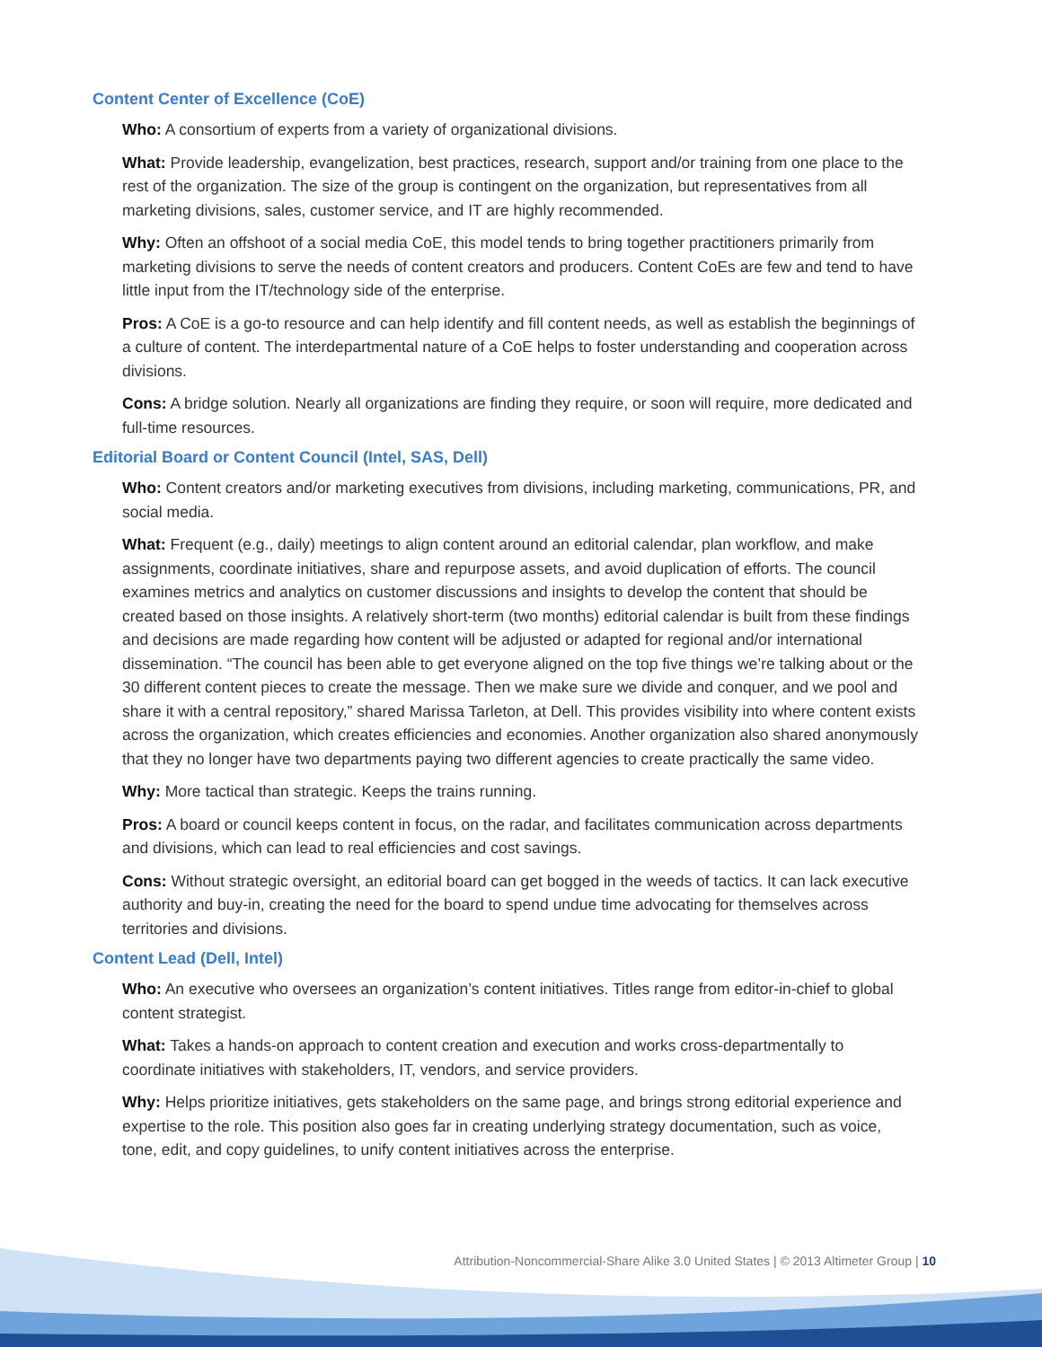Content Center of Excellence (CoE)
Who: A consortium of experts from a variety of organizational divisions.
What: Provide leadership, evangelization, best practices, research, support and/or training from one place to the rest of the organization. The size of the group is contingent on the organization, but representatives from all marketing divisions, sales, customer service, and IT are highly recommended.
Why: Often an offshoot of a social media CoE, this model tends to bring together practitioners primarily from marketing divisions to serve the needs of content creators and producers. Content CoEs are few and tend to have little input from the IT/technology side of the enterprise.
Pros: A CoE is a go-to resource and can help identify and fill content needs, as well as establish the beginnings of a culture of content. The interdepartmental nature of a CoE helps to foster understanding and cooperation across divisions.
Cons: A bridge solution. Nearly all organizations are finding they require, or soon will require, more dedicated and full-time resources.
Editorial Board or Content Council (Intel, SAS, Dell)
Who: Content creators and/or marketing executives from divisions, including marketing, communications, PR, and social media.
What: Frequent (e.g., daily) meetings to align content around an editorial calendar, plan workflow, and make assignments, coordinate initiatives, share and repurpose assets, and avoid duplication of efforts. The council examines metrics and analytics on customer discussions and insights to develop the content that should be created based on those insights. A relatively short-term (two months) editorial calendar is built from these findings and decisions are made regarding how content will be adjusted or adapted for regional and/or international dissemination. “The council has been able to get everyone aligned on the top five things we’re talking about or the 30 different content pieces to create the message. Then we make sure we divide and conquer, and we pool and share it with a central repository,” shared Marissa Tarleton, at Dell. This provides visibility into where content exists across the organization, which creates efficiencies and economies. Another organization also shared anonymously that they no longer have two departments paying two different agencies to create practically the same video.
Why: More tactical than strategic. Keeps the trains running.
Pros: A board or council keeps content in focus, on the radar, and facilitates communication across departments and divisions, which can lead to real efficiencies and cost savings.
Cons: Without strategic oversight, an editorial board can get bogged in the weeds of tactics. It can lack executive authority and buy-in, creating the need for the board to spend undue time advocating for themselves across territories and divisions.
Content Lead (Dell, Intel)
Who: An executive who oversees an organization’s content initiatives. Titles range from editor-in-chief to global content strategist.
What: Takes a hands-on approach to content creation and execution and works cross-departmentally to coordinate initiatives with stakeholders, IT, vendors, and service providers.
Why: Helps prioritize initiatives, gets stakeholders on the same page, and brings strong editorial experience and expertise to the role. This position also goes far in creating underlying strategy documentation, such as voice, tone, edit, and copy guidelines, to unify content initiatives across the enterprise.
Attribution-Noncommercial-Share Alike 3.0 United States | © 2013 Altimeter Group | 10